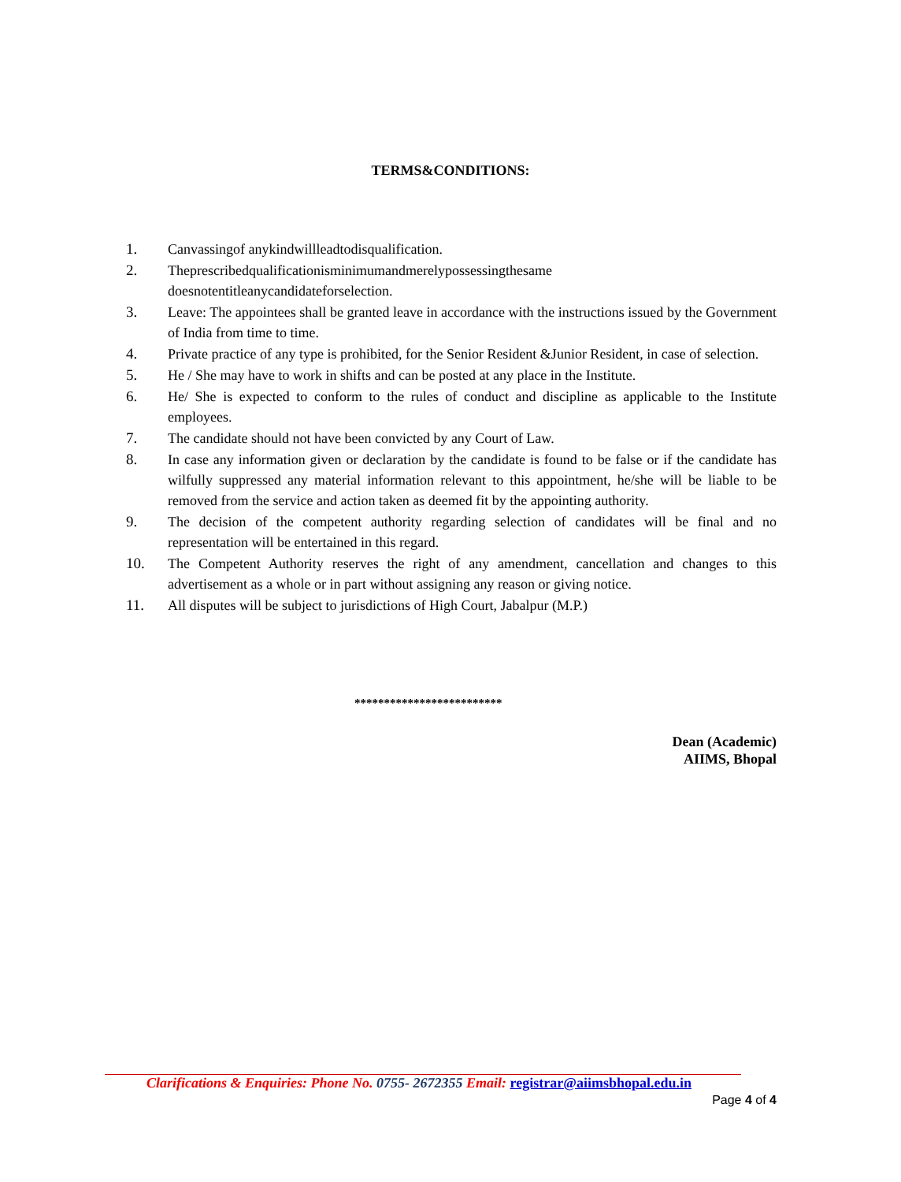TERMS&CONDITIONS:
1. Canvassingof anykindwillleadtodisqualification.
2. Theprescribedqualificationisminimumandmerelypossessingthesame
doesnotentitleanycandidateforselection.
3. Leave: The appointees shall be granted leave in accordance with the instructions issued by the Government of India from time to time.
4. Private practice of any type is prohibited, for the Senior Resident &Junior Resident, in case of selection.
5. He / She may have to work in shifts and can be posted at any place in the Institute.
6. He/ She is expected to conform to the rules of conduct and discipline as applicable to the Institute employees.
7. The candidate should not have been convicted by any Court of Law.
8. In case any information given or declaration by the candidate is found to be false or if the candidate has wilfully suppressed any material information relevant to this appointment, he/she will be liable to be removed from the service and action taken as deemed fit by the appointing authority.
9. The decision of the competent authority regarding selection of candidates will be final and no representation will be entertained in this regard.
10. The Competent Authority reserves the right of any amendment, cancellation and changes to this advertisement as a whole or in part without assigning any reason or giving notice.
11. All disputes will be subject to jurisdictions of High Court, Jabalpur (M.P.)
*************************
Dean (Academic)
AIIMS, Bhopal
Clarifications & Enquiries: Phone No. 0755- 2672355 Email: registrar@aiimsbhopal.edu.in
Page 4 of 4